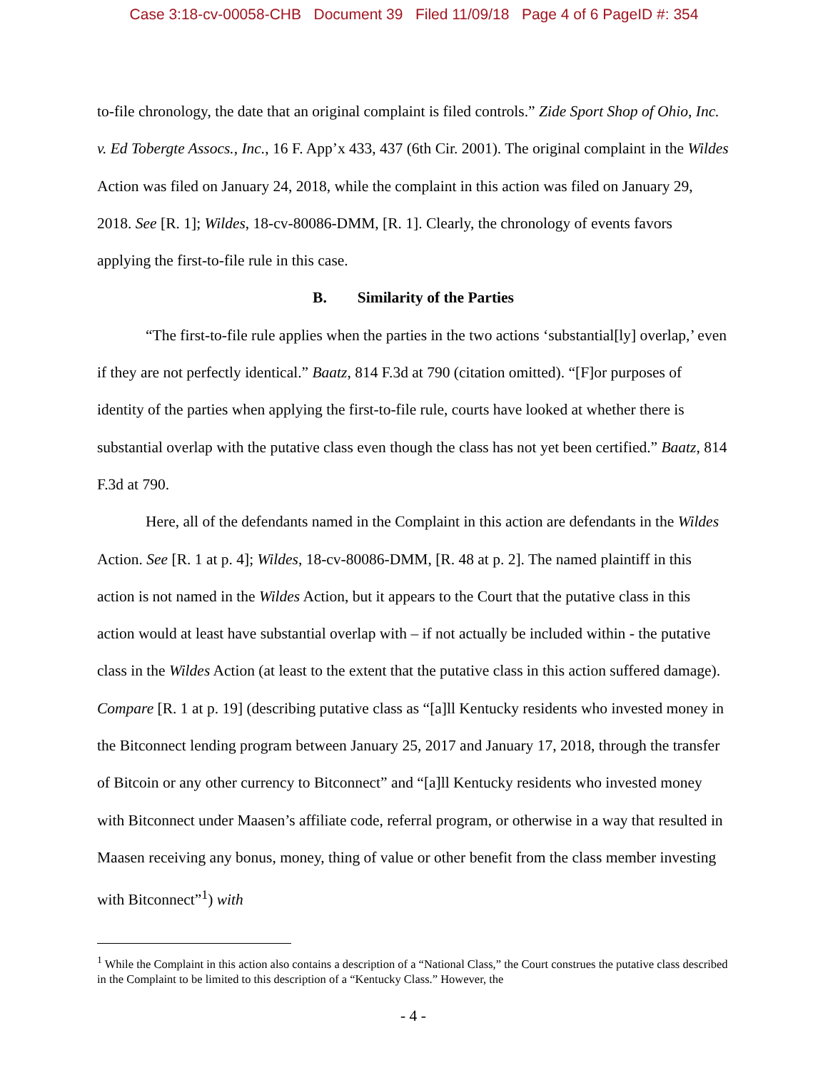Case 3:18-cv-00058-CHB Document 39 Filed 11/09/18 Page 4 of 6 PageID #: 354
to-file chronology, the date that an original complaint is filed controls.” Zide Sport Shop of Ohio, Inc. v. Ed Tobergte Assocs., Inc., 16 F. App’x 433, 437 (6th Cir. 2001). The original complaint in the Wildes Action was filed on January 24, 2018, while the complaint in this action was filed on January 29, 2018. See [R. 1]; Wildes, 18-cv-80086-DMM, [R. 1]. Clearly, the chronology of events favors applying the first-to-file rule in this case.
B. Similarity of the Parties
“The first-to-file rule applies when the parties in the two actions ‘substantial[ly] overlap,’ even if they are not perfectly identical.” Baatz, 814 F.3d at 790 (citation omitted). “[F]or purposes of identity of the parties when applying the first-to-file rule, courts have looked at whether there is substantial overlap with the putative class even though the class has not yet been certified.” Baatz, 814 F.3d at 790.
Here, all of the defendants named in the Complaint in this action are defendants in the Wildes Action. See [R. 1 at p. 4]; Wildes, 18-cv-80086-DMM, [R. 48 at p. 2]. The named plaintiff in this action is not named in the Wildes Action, but it appears to the Court that the putative class in this action would at least have substantial overlap with – if not actually be included within - the putative class in the Wildes Action (at least to the extent that the putative class in this action suffered damage). Compare [R. 1 at p. 19] (describing putative class as “[a]ll Kentucky residents who invested money in the Bitconnect lending program between January 25, 2017 and January 17, 2018, through the transfer of Bitcoin or any other currency to Bitconnect” and “[a]ll Kentucky residents who invested money with Bitconnect under Maasen’s affiliate code, referral program, or otherwise in a way that resulted in Maasen receiving any bonus, money, thing of value or other benefit from the class member investing with Bitconnect”<sup>1</sup>) with
<sup>1</sup> While the Complaint in this action also contains a description of a “National Class,” the Court construes the putative class described in the Complaint to be limited to this description of a “Kentucky Class.” However, the
- 4 -